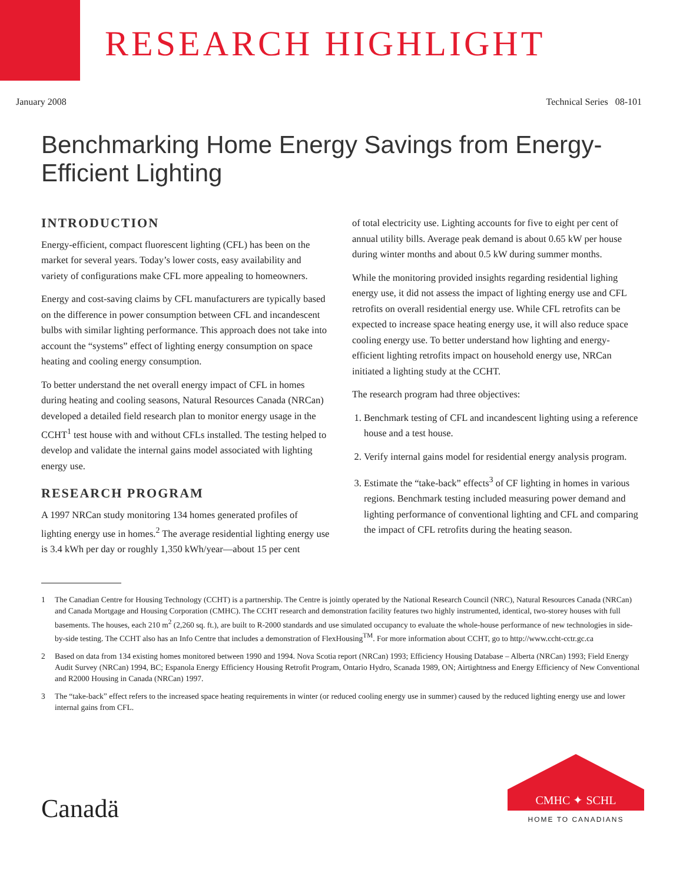RESEARCH HIGHLIGHT
January 2008 Technical Series 08-101
Benchmarking Home Energy Savings from Energy-Efficient Lighting
INTRODUCTION
Energy-efficient, compact fluorescent lighting (CFL) has been on the market for several years. Today’s lower costs, easy availability and variety of configurations make CFL more appealing to homeowners.
Energy and cost-saving claims by CFL manufacturers are typically based on the difference in power consumption between CFL and incandescent bulbs with similar lighting performance. This approach does not take into account the “systems” effect of lighting energy consumption on space heating and cooling energy consumption.
To better understand the net overall energy impact of CFL in homes during heating and cooling seasons, Natural Resources Canada (NRCan) developed a detailed field research plan to monitor energy usage in the CCHT<sup>1</sup> test house with and without CFLs installed. The testing helped to develop and validate the internal gains model associated with lighting energy use.
RESEARCH PROGRAM
A 1997 NRCan study monitoring 134 homes generated profiles of lighting energy use in homes.<sup>2</sup> The average residential lighting energy use is 3.4 kWh per day or roughly 1,350 kWh/year—about 15 per cent
of total electricity use. Lighting accounts for five to eight per cent of annual utility bills. Average peak demand is about 0.65 kW per house during winter months and about 0.5 kW during summer months.
While the monitoring provided insights regarding residential lighing energy use, it did not assess the impact of lighting energy use and CFL retrofits on overall residential energy use. While CFL retrofits can be expected to increase space heating energy use, it will also reduce space cooling energy use. To better understand how lighting and energy-efficient lighting retrofits impact on household energy use, NRCan initiated a lighting study at the CCHT.
The research program had three objectives:
1. Benchmark testing of CFL and incandescent lighting using a reference house and a test house.
2. Verify internal gains model for residential energy analysis program.
3. Estimate the “take-back” effects<sup>3</sup> of CF lighting in homes in various regions. Benchmark testing included measuring power demand and lighting performance of conventional lighting and CFL and comparing the impact of CFL retrofits during the heating season.
1 The Canadian Centre for Housing Technology (CCHT) is a partnership. The Centre is jointly operated by the National Research Council (NRC), Natural Resources Canada (NRCan) and Canada Mortgage and Housing Corporation (CMHC). The CCHT research and demonstration facility features two highly instrumented, identical, two-storey houses with full basements. The houses, each 210 m<sup>2</sup> (2,260 sq. ft.), are built to R-2000 standards and use simulated occupancy to evaluate the whole-house performance of new technologies in side-by-side testing. The CCHT also has an Info Centre that includes a demonstration of FlexHousing<sup>TM</sup>. For more information about CCHT, go to http://www.ccht-cctr.gc.ca
2 Based on data from 134 existing homes monitored between 1990 and 1994. Nova Scotia report (NRCan) 1993; Efficiency Housing Database – Alberta (NRCan) 1993; Field Energy Audit Survey (NRCan) 1994, BC; Espanola Energy Efficiency Housing Retrofit Program, Ontario Hydro, Scanada 1989, ON; Airtightness and Energy Efficiency of New Conventional and R2000 Housing in Canada (NRCan) 1997.
3 The “take-back” effect refers to the increased space heating requirements in winter (or reduced cooling energy use in summer) caused by the reduced lighting energy use and lower internal gains from CFL.
Canadä
CMHC ✦ SCHL
HOME TO CANADIANS